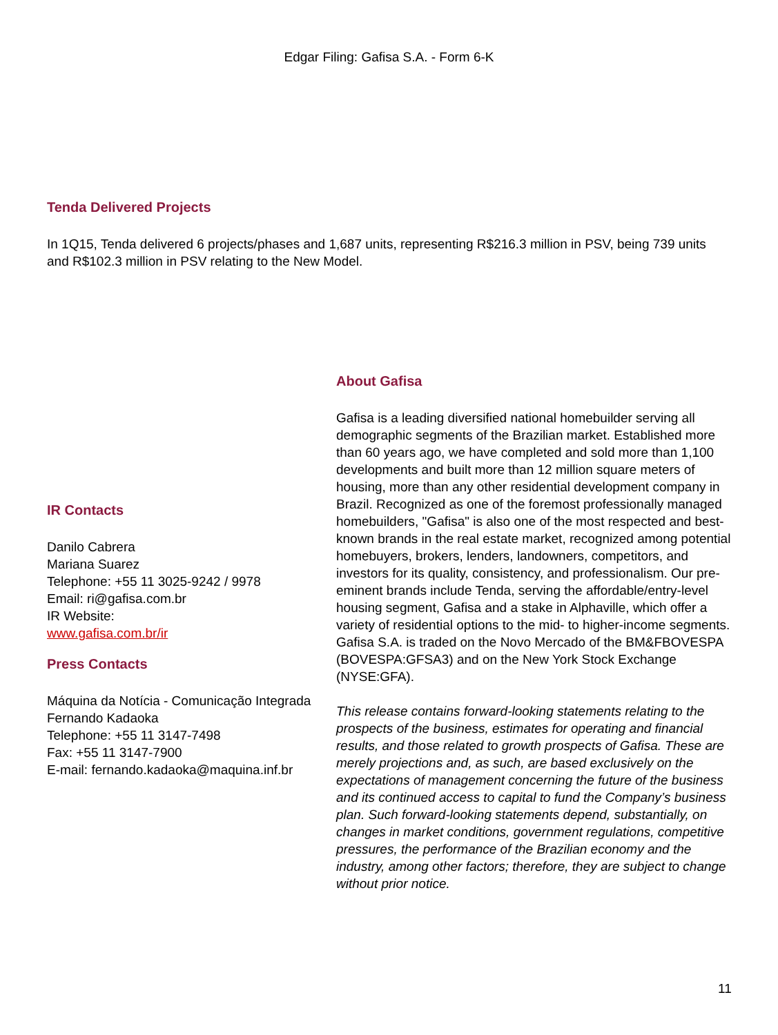Edgar Filing: Gafisa S.A. - Form 6-K
Tenda Delivered Projects
In 1Q15, Tenda delivered 6 projects/phases and 1,687 units, representing R$216.3 million in PSV, being 739 units and R$102.3 million in PSV relating to the New Model.
IR Contacts
Danilo Cabrera
Mariana Suarez
Telephone: +55 11 3025-9242 / 9978
Email: ri@gafisa.com.br
IR Website:
www.gafisa.com.br/ir
Press Contacts
Máquina da Notícia - Comunicação Integrada
Fernando Kadaoka
Telephone: +55 11 3147-7498
Fax: +55 11 3147-7900
E-mail: fernando.kadaoka@maquina.inf.br
About Gafisa
Gafisa is a leading diversified national homebuilder serving all demographic segments of the Brazilian market. Established more than 60 years ago, we have completed and sold more than 1,100 developments and built more than 12 million square meters of housing, more than any other residential development company in Brazil. Recognized as one of the foremost professionally managed homebuilders, "Gafisa" is also one of the most respected and best-known brands in the real estate market, recognized among potential homebuyers, brokers, lenders, landowners, competitors, and investors for its quality, consistency, and professionalism. Our pre-eminent brands include Tenda, serving the affordable/entry-level housing segment, Gafisa and a stake in Alphaville, which offer a variety of residential options to the mid- to higher-income segments. Gafisa S.A. is traded on the Novo Mercado of the BM&FBOVESPA (BOVESPA:GFSA3) and on the New York Stock Exchange (NYSE:GFA).
This release contains forward-looking statements relating to the prospects of the business, estimates for operating and financial results, and those related to growth prospects of Gafisa. These are merely projections and, as such, are based exclusively on the expectations of management concerning the future of the business and its continued access to capital to fund the Company’s business plan. Such forward-looking statements depend, substantially, on changes in market conditions, government regulations, competitive pressures, the performance of the Brazilian economy and the industry, among other factors; therefore, they are subject to change without prior notice.
11